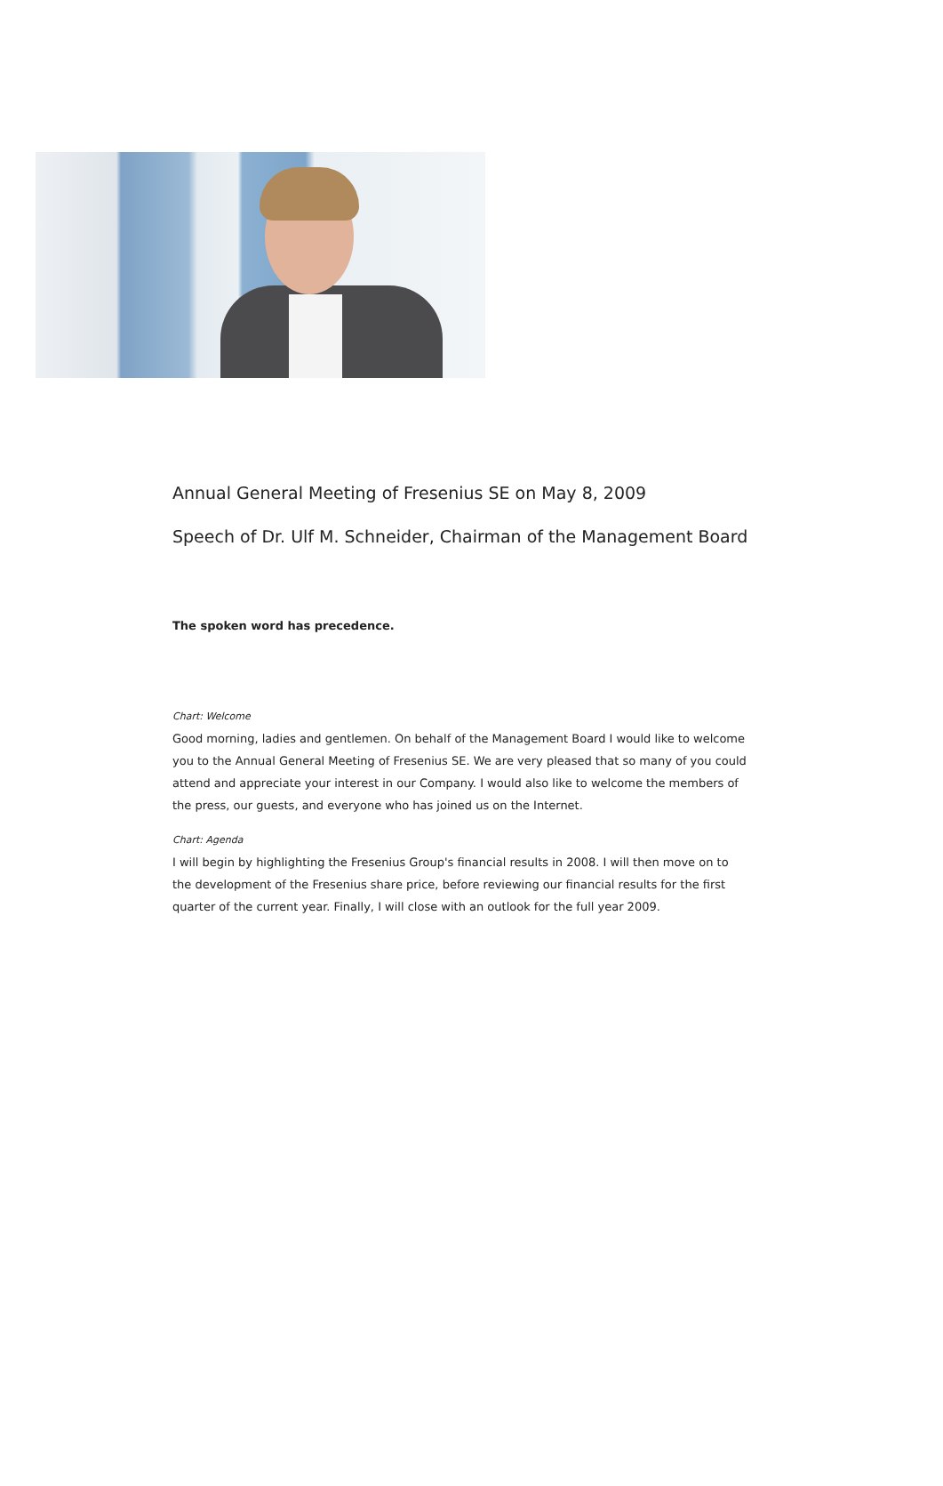Annual General Meeting of Fresenius SE on May 8, 2009
Speech of Dr. Ulf M. Schneider, Chairman of the Management Board
The spoken word has precedence.
Chart: Welcome
Good morning, ladies and gentlemen. On behalf of the Management Board I would like to welcome you to the Annual General Meeting of Fresenius SE. We are very pleased that so many of you could attend and appreciate your interest in our Company. I would also like to welcome the members of the press, our guests, and everyone who has joined us on the Internet.
Chart: Agenda
I will begin by highlighting the Fresenius Group's financial results in 2008. I will then move on to the development of the Fresenius share price, before reviewing our financial results for the first quarter of the current year. Finally, I will close with an outlook for the full year 2009.